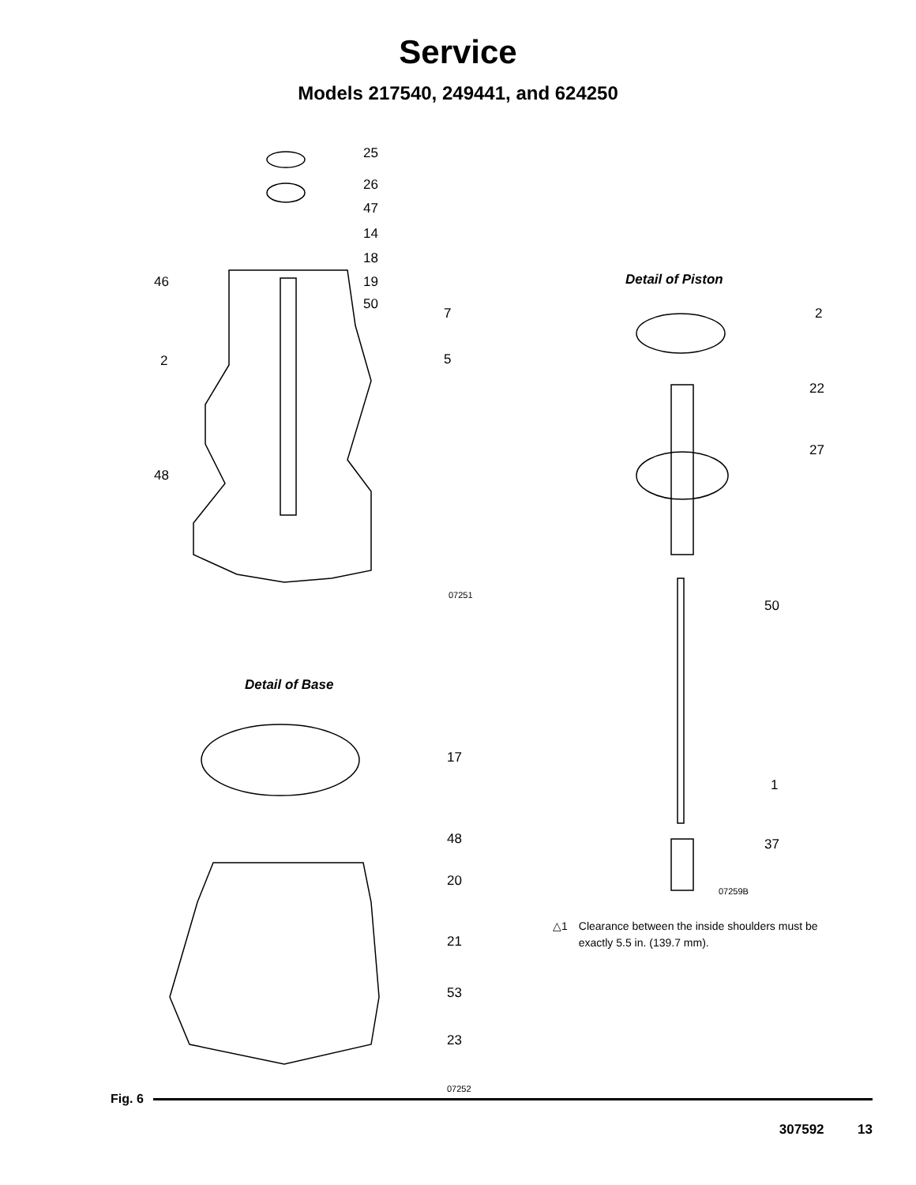Service
Models 217540, 249441, and 624250
25
26
47
14
18
46 19
50
7
2 5
48
07251
Detail of Base
17
48
20
21
53
23
07252
Detail of Piston
2
22
27
50
1
37
07259B
△1 Clearance between the inside shoulders must be
exactly 5.5 in. (139.7 mm).
Fig. 6
307592 13